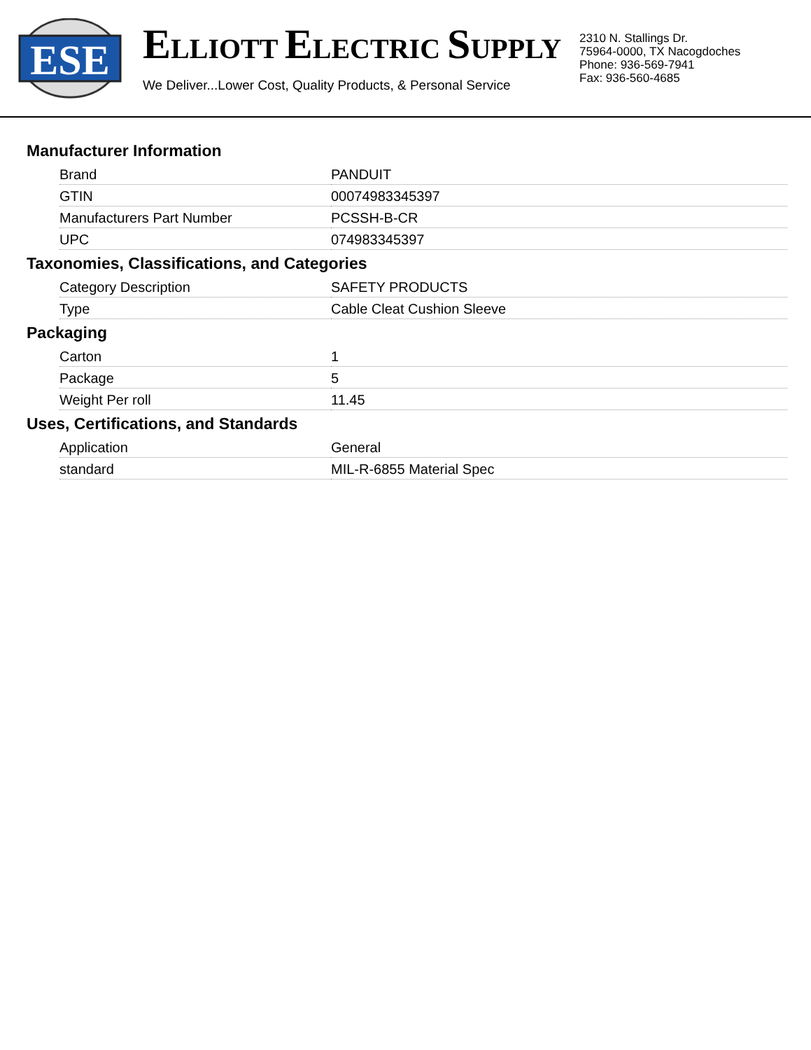ESE
ELLIOTT ELECTRIC SUPPLY
We Deliver...Lower Cost, Quality Products, & Personal Service
2310 N. Stallings Dr.
75964-0000, TX Nacogdoches
Phone: 936-569-7941
Fax: 936-560-4685
Manufacturer Information
| Brand | PANDUIT |
| GTIN | 00074983345397 |
| Manufacturers Part Number | PCSSH-B-CR |
| UPC | 074983345397 |
Taxonomies, Classifications, and Categories
| Category Description | SAFETY PRODUCTS |
| Type | Cable Cleat Cushion Sleeve |
Packaging
| Carton | 1 |
| Package | 5 |
| Weight Per roll | 11.45 |
Uses, Certifications, and Standards
| Application | General |
| standard | MIL-R-6855 Material Spec |